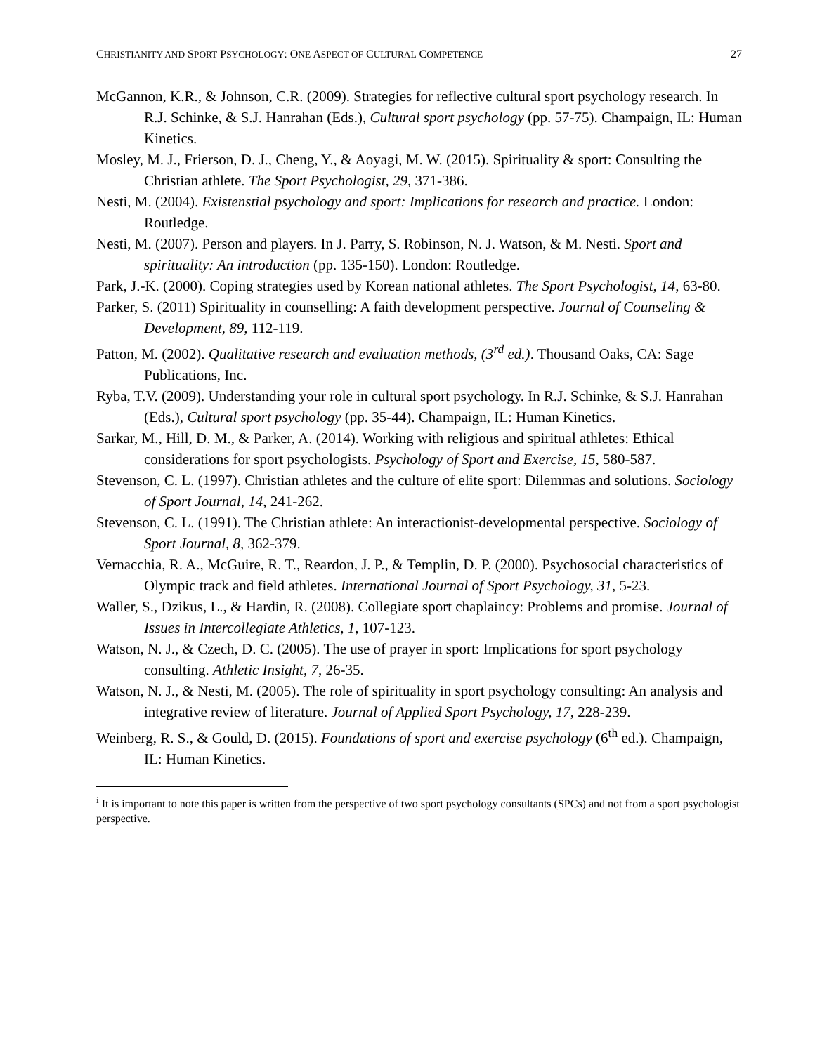CHRISTIANITY AND SPORT PSYCHOLOGY: ONE ASPECT OF CULTURAL COMPETENCE 27
McGannon, K.R., & Johnson, C.R. (2009). Strategies for reflective cultural sport psychology research. In R.J. Schinke, & S.J. Hanrahan (Eds.), Cultural sport psychology (pp. 57-75). Champaign, IL: Human Kinetics.
Mosley, M. J., Frierson, D. J., Cheng, Y., & Aoyagi, M. W. (2015). Spirituality & sport: Consulting the Christian athlete. The Sport Psychologist, 29, 371-386.
Nesti, M. (2004). Existenstial psychology and sport: Implications for research and practice. London: Routledge.
Nesti, M. (2007). Person and players. In J. Parry, S. Robinson, N. J. Watson, & M. Nesti. Sport and spirituality: An introduction (pp. 135-150). London: Routledge.
Park, J.-K. (2000). Coping strategies used by Korean national athletes. The Sport Psychologist, 14, 63-80.
Parker, S. (2011) Spirituality in counselling: A faith development perspective. Journal of Counseling & Development, 89, 112-119.
Patton, M. (2002). Qualitative research and evaluation methods, (3<sup>rd</sup> ed.). Thousand Oaks, CA: Sage Publications, Inc.
Ryba, T.V. (2009). Understanding your role in cultural sport psychology. In R.J. Schinke, & S.J. Hanrahan (Eds.), Cultural sport psychology (pp. 35-44). Champaign, IL: Human Kinetics.
Sarkar, M., Hill, D. M., & Parker, A. (2014). Working with religious and spiritual athletes: Ethical considerations for sport psychologists. Psychology of Sport and Exercise, 15, 580-587.
Stevenson, C. L. (1997). Christian athletes and the culture of elite sport: Dilemmas and solutions. Sociology of Sport Journal, 14, 241-262.
Stevenson, C. L. (1991). The Christian athlete: An interactionist-developmental perspective. Sociology of Sport Journal, 8, 362-379.
Vernacchia, R. A., McGuire, R. T., Reardon, J. P., & Templin, D. P. (2000). Psychosocial characteristics of Olympic track and field athletes. International Journal of Sport Psychology, 31, 5-23.
Waller, S., Dzikus, L., & Hardin, R. (2008). Collegiate sport chaplaincy: Problems and promise. Journal of Issues in Intercollegiate Athletics, 1, 107-123.
Watson, N. J., & Czech, D. C. (2005). The use of prayer in sport: Implications for sport psychology consulting. Athletic Insight, 7, 26-35.
Watson, N. J., & Nesti, M. (2005). The role of spirituality in sport psychology consulting: An analysis and integrative review of literature. Journal of Applied Sport Psychology, 17, 228-239.
Weinberg, R. S., & Gould, D. (2015). Foundations of sport and exercise psychology (6<sup>th</sup> ed.). Champaign, IL: Human Kinetics.
<sup>i</sup> It is important to note this paper is written from the perspective of two sport psychology consultants (SPCs) and not from a sport psychologist perspective.